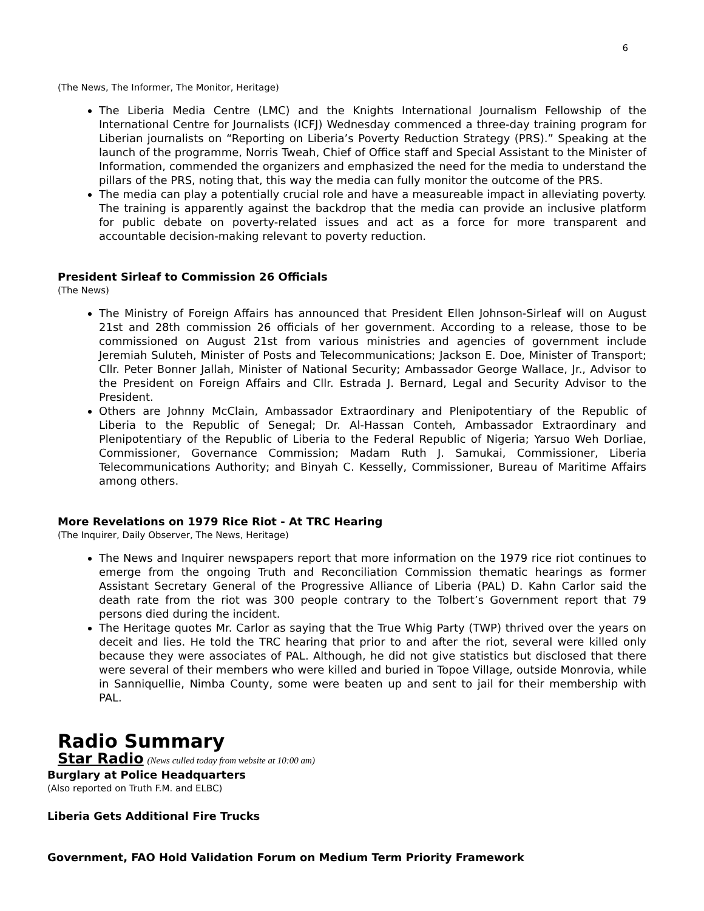6
(The News, The Informer, The Monitor, Heritage)
The Liberia Media Centre (LMC) and the Knights International Journalism Fellowship of the International Centre for Journalists (ICFJ) Wednesday commenced a three-day training program for Liberian journalists on “Reporting on Liberia’s Poverty Reduction Strategy (PRS).” Speaking at the launch of the programme, Norris Tweah, Chief of Office staff and Special Assistant to the Minister of Information, commended the organizers and emphasized the need for the media to understand the pillars of the PRS, noting that, this way the media can fully monitor the outcome of the PRS.
The media can play a potentially crucial role and have a measureable impact in alleviating poverty. The training is apparently against the backdrop that the media can provide an inclusive platform for public debate on poverty-related issues and act as a force for more transparent and accountable decision-making relevant to poverty reduction.
President Sirleaf to Commission 26 Officials
(The News)
The Ministry of Foreign Affairs has announced that President Ellen Johnson-Sirleaf will on August 21st and 28th commission 26 officials of her government. According to a release, those to be commissioned on August 21st from various ministries and agencies of government include Jeremiah Suluteh, Minister of Posts and Telecommunications; Jackson E. Doe, Minister of Transport; Cllr. Peter Bonner Jallah, Minister of National Security; Ambassador George Wallace, Jr., Advisor to the President on Foreign Affairs and Cllr. Estrada J. Bernard, Legal and Security Advisor to the President.
Others are Johnny McClain, Ambassador Extraordinary and Plenipotentiary of the Republic of Liberia to the Republic of Senegal; Dr. Al-Hassan Conteh, Ambassador Extraordinary and Plenipotentiary of the Republic of Liberia to the Federal Republic of Nigeria; Yarsuo Weh Dorliae, Commissioner, Governance Commission; Madam Ruth J. Samukai, Commissioner, Liberia Telecommunications Authority; and Binyah C. Kesselly, Commissioner, Bureau of Maritime Affairs among others.
More Revelations on 1979 Rice Riot - At TRC Hearing
(The Inquirer, Daily Observer, The News, Heritage)
The News and Inquirer newspapers report that more information on the 1979 rice riot continues to emerge from the ongoing Truth and Reconciliation Commission thematic hearings as former Assistant Secretary General of the Progressive Alliance of Liberia (PAL) D. Kahn Carlor said the death rate from the riot was 300 people contrary to the Tolbert’s Government report that 79 persons died during the incident.
The Heritage quotes Mr. Carlor as saying that the True Whig Party (TWP) thrived over the years on deceit and lies. He told the TRC hearing that prior to and after the riot, several were killed only because they were associates of PAL. Although, he did not give statistics but disclosed that there were several of their members who were killed and buried in Topoe Village, outside Monrovia, while in Sanniquellie, Nimba County, some were beaten up and sent to jail for their membership with PAL.
Radio Summary
Star Radio (News culled today from website at 10:00 am)
Burglary at Police Headquarters
(Also reported on Truth F.M. and ELBC)
Liberia Gets Additional Fire Trucks
Government, FAO Hold Validation Forum on Medium Term Priority Framework